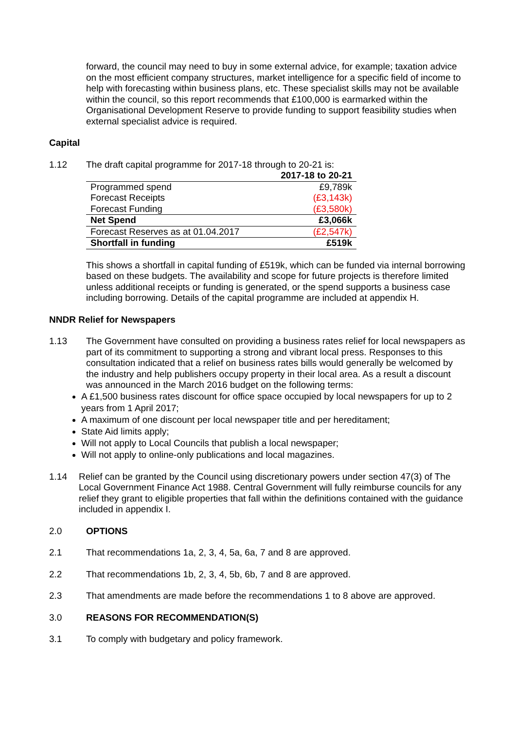forward, the council may need to buy in some external advice, for example; taxation advice on the most efficient company structures, market intelligence for a specific field of income to help with forecasting within business plans, etc. These specialist skills may not be available within the council, so this report recommends that £100,000 is earmarked within the Organisational Development Reserve to provide funding to support feasibility studies when external specialist advice is required.
Capital
1.12 The draft capital programme for 2017-18 through to 20-21 is:
| | 2017-18 to 20-21 |
| Programmed spend | £9,789k |
| Forecast Receipts | (£3,143k) |
| Forecast Funding | (£3,580k) |
| Net Spend | £3,066k |
| Forecast Reserves as at 01.04.2017 | (£2,547k) |
| Shortfall in funding | £519k |
This shows a shortfall in capital funding of £519k, which can be funded via internal borrowing based on these budgets. The availability and scope for future projects is therefore limited unless additional receipts or funding is generated, or the spend supports a business case including borrowing. Details of the capital programme are included at appendix H.
NNDR Relief for Newspapers
1.13 The Government have consulted on providing a business rates relief for local newspapers as part of its commitment to supporting a strong and vibrant local press. Responses to this consultation indicated that a relief on business rates bills would generally be welcomed by the industry and help publishers occupy property in their local area. As a result a discount was announced in the March 2016 budget on the following terms:
A £1,500 business rates discount for office space occupied by local newspapers for up to 2 years from 1 April 2017;
A maximum of one discount per local newspaper title and per hereditament;
State Aid limits apply;
Will not apply to Local Councils that publish a local newspaper;
Will not apply to online-only publications and local magazines.
1.14 Relief can be granted by the Council using discretionary powers under section 47(3) of The Local Government Finance Act 1988. Central Government will fully reimburse councils for any relief they grant to eligible properties that fall within the definitions contained with the guidance included in appendix I.
2.0 OPTIONS
2.1 That recommendations 1a, 2, 3, 4, 5a, 6a, 7 and 8 are approved.
2.2 That recommendations 1b, 2, 3, 4, 5b, 6b, 7 and 8 are approved.
2.3 That amendments are made before the recommendations 1 to 8 above are approved.
3.0 REASONS FOR RECOMMENDATION(S)
3.1 To comply with budgetary and policy framework.